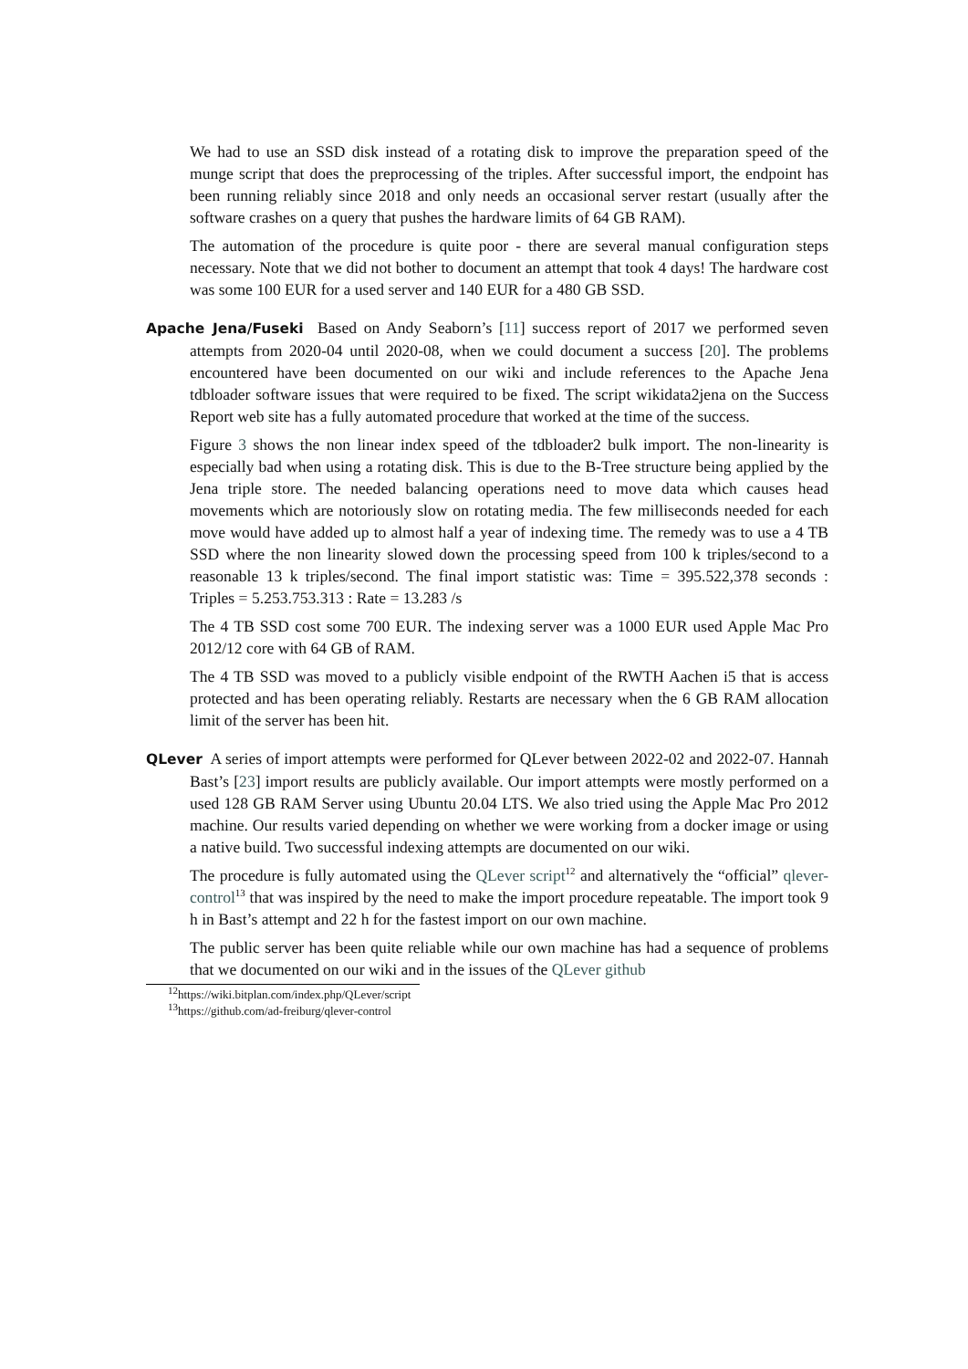We had to use an SSD disk instead of a rotating disk to improve the preparation speed of the munge script that does the preprocessing of the triples. After successful import, the endpoint has been running reliably since 2018 and only needs an occasional server restart (usually after the software crashes on a query that pushes the hardware limits of 64 GB RAM).
The automation of the procedure is quite poor - there are several manual configuration steps necessary. Note that we did not bother to document an attempt that took 4 days! The hardware cost was some 100 EUR for a used server and 140 EUR for a 480 GB SSD.
Apache Jena/Fuseki Based on Andy Seaborn’s [11] success report of 2017 we performed seven attempts from 2020-04 until 2020-08, when we could document a success [20]. The problems encountered have been documented on our wiki and include references to the Apache Jena tdbloader software issues that were required to be fixed. The script wikidata2jena on the Success Report web site has a fully automated procedure that worked at the time of the success.
Figure 3 shows the non linear index speed of the tdbloader2 bulk import. The non-linearity is especially bad when using a rotating disk. This is due to the B-Tree structure being applied by the Jena triple store. The needed balancing operations need to move data which causes head movements which are notoriously slow on rotating media. The few milliseconds needed for each move would have added up to almost half a year of indexing time. The remedy was to use a 4 TB SSD where the non linearity slowed down the processing speed from 100 k triples/second to a reasonable 13 k triples/second. The final import statistic was: Time = 395.522,378 seconds : Triples = 5.253.753.313 : Rate = 13.283 /s
The 4 TB SSD cost some 700 EUR. The indexing server was a 1000 EUR used Apple Mac Pro 2012/12 core with 64 GB of RAM.
The 4 TB SSD was moved to a publicly visible endpoint of the RWTH Aachen i5 that is access protected and has been operating reliably. Restarts are necessary when the 6 GB RAM allocation limit of the server has been hit.
QLever A series of import attempts were performed for QLever between 2022-02 and 2022-07. Hannah Bast’s [23] import results are publicly available. Our import attempts were mostly performed on a used 128 GB RAM Server using Ubuntu 20.04 LTS. We also tried using the Apple Mac Pro 2012 machine. Our results varied depending on whether we were working from a docker image or using a native build. Two successful indexing attempts are documented on our wiki.
The procedure is fully automated using the QLever script<sup>12</sup> and alternatively the “official” qlever-control<sup>13</sup> that was inspired by the need to make the import procedure repeatable. The import took 9 h in Bast’s attempt and 22 h for the fastest import on our own machine.
The public server has been quite reliable while our own machine has had a sequence of problems that we documented on our wiki and in the issues of the QLever github
<sup>12</sup> https://wiki.bitplan.com/index.php/QLever/script
<sup>13</sup> https://github.com/ad-freiburg/qlever-control